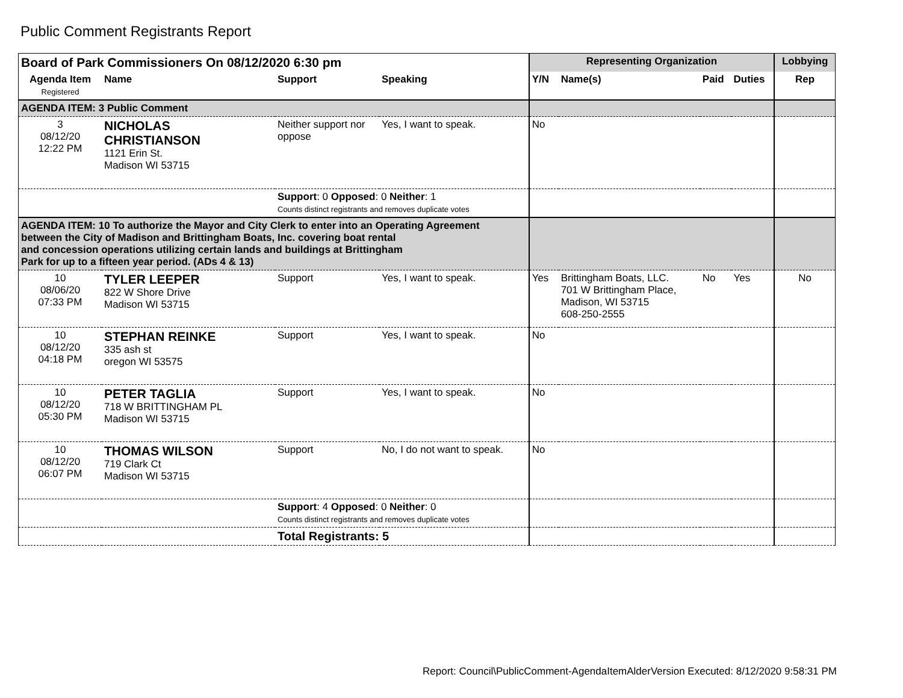Public Comment Registrants Report
| Board of Park Commissioners On 08/12/2020 6:30 pm | | | | Representing Organization | | | | Lobbying |
| --- | --- | --- | --- | --- | --- | --- | --- | --- |
| Agenda Item Registered | Name | Support | Speaking | Y/N | Name(s) | Paid | Duties | Rep |
| AGENDA ITEM: 3 Public Comment | | | | | | | | |
| 3 08/12/20 12:22 PM | NICHOLAS CHRISTIANSON 1121 Erin St. Madison WI 53715 | Neither support nor oppose | Yes, I want to speak. | No | | | | |
| | | Support : 0 Opposed : 0 Neither : 1 Counts distinct registrants and removes duplicate votes | | | | | | |
| AGENDA ITEM: 10 To authorize the Mayor and City Clerk to enter into an Operating Agreement between the City of Madison and Brittingham Boats, Inc. covering boat rental and concession operations utilizing certain lands and buildings at Brittingham Park for up to a fifteen year period. (ADs 4 & 13) | | | | | | | | |
| 10 08/06/20 07:33 PM | TYLER LEEPER 822 W Shore Drive Madison WI 53715 | Support | Yes, I want to speak. | Yes | Brittingham Boats, LLC. 701 W Brittingham Place, Madison, WI 53715 608-250-2555 | No | Yes | No |
| 10 08/12/20 04:18 PM | STEPHAN REINKE 335 ash st oregon WI 53575 | Support | Yes, I want to speak. | No | | | | |
| 10 08/12/20 05:30 PM | PETER TAGLIA 718 W BRITTINGHAM PL Madison WI 53715 | Support | Yes, I want to speak. | No | | | | |
| 10 08/12/20 06:07 PM | THOMAS WILSON 719 Clark Ct Madison WI 53715 | Support | No, I do not want to speak. | No | | | | |
| | | Support : 4 Opposed : 0 Neither : 0 Counts distinct registrants and removes duplicate votes | | | | | | |
| | | Total Registrants: 5 | | | | | | |
Report: Council\PublicComment-AgendaItemAlderVersion Executed: 8/12/2020 9:58:31 PM